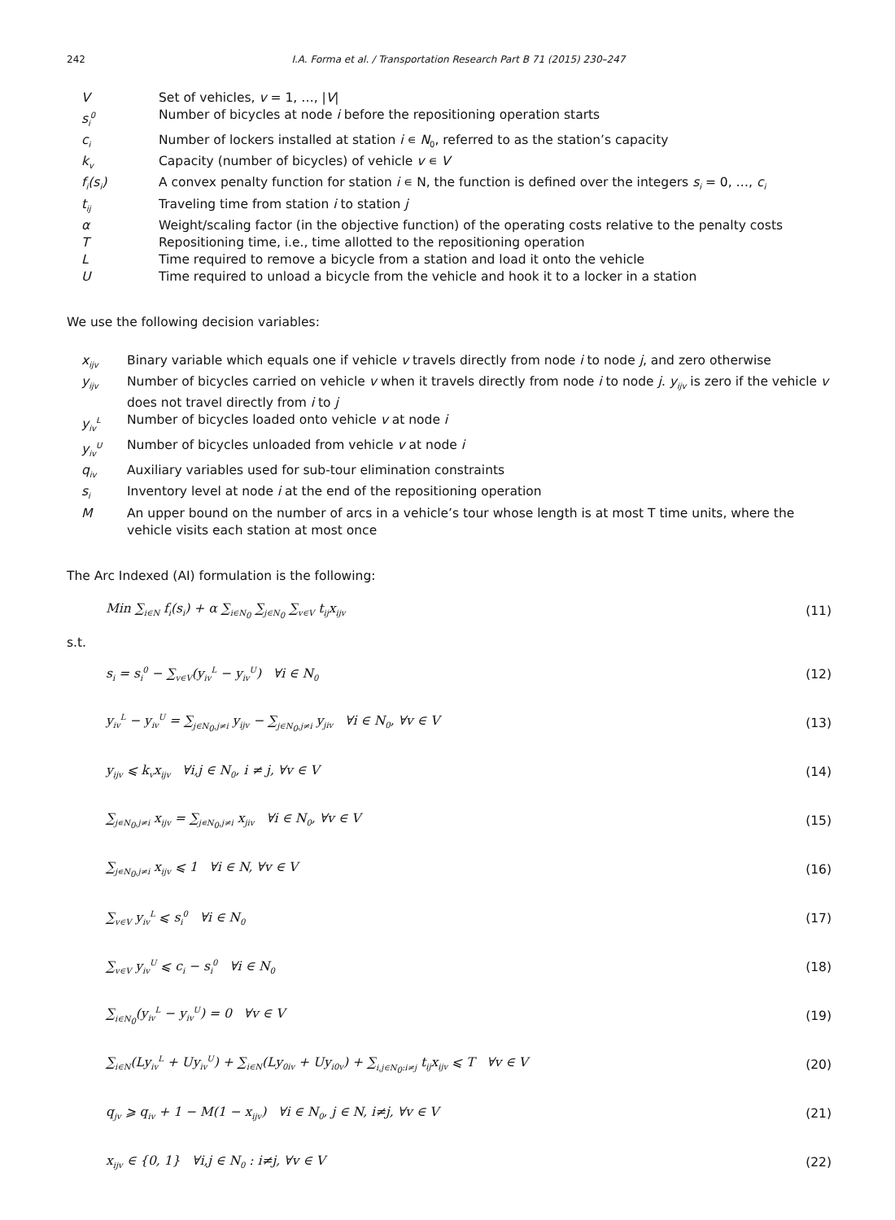242 I.A. Forma et al. / Transportation Research Part B 71 (2015) 230–247
V Set of vehicles, v = 1, …, |V|
s<sub>i</sub><sup>0</sup> Number of bicycles at node i before the repositioning operation starts
c<sub>i</sub> Number of lockers installed at station i ∊ N<sub>0</sub>, referred to as the station’s capacity
k<sub>v</sub> Capacity (number of bicycles) of vehicle v ∊ V
f<sub>i</sub>(s<sub>i</sub>) A convex penalty function for station i ∊ N, the function is defined over the integers s<sub>i</sub> = 0, …, c<sub>i</sub>
t<sub>ij</sub> Traveling time from station i to station j
α Weight/scaling factor (in the objective function) of the operating costs relative to the penalty costs
T Repositioning time, i.e., time allotted to the repositioning operation
L Time required to remove a bicycle from a station and load it onto the vehicle
U Time required to unload a bicycle from the vehicle and hook it to a locker in a station
We use the following decision variables:
x<sub>ijv</sub> Binary variable which equals one if vehicle v travels directly from node i to node j, and zero otherwise
y<sub>ijv</sub> Number of bicycles carried on vehicle v when it travels directly from node i to node j. y<sub>ijv</sub> is zero if the vehicle v does not travel directly from i to j
y<sub>iv</sub><sup>L</sup> Number of bicycles loaded onto vehicle v at node i
y<sub>iv</sub><sup>U</sup> Number of bicycles unloaded from vehicle v at node i
q<sub>iv</sub> Auxiliary variables used for sub-tour elimination constraints
s<sub>i</sub> Inventory level at node i at the end of the repositioning operation
M An upper bound on the number of arcs in a vehicle’s tour whose length is at most T time units, where the vehicle visits each station at most once
The Arc Indexed (AI) formulation is the following:
Min ∑<sub>i∈N</sub> f<sub>i</sub>(s<sub>i</sub>) + α ∑<sub>i∈N<sub>0</sub></sub> ∑<sub>j∈N<sub>0</sub></sub> ∑<sub>v∈V</sub> t<sub>ij</sub>x<sub>ijv</sub> (11)
s.t.
s<sub>i</sub> = s<sub>i</sub><sup>0</sup> − ∑<sub>v∈V</sub>(y<sub>iv</sub><sup>L</sup> − y<sub>iv</sub><sup>U</sup>) ∀i ∈ N<sub>0</sub> (12)
y<sub>iv</sub><sup>L</sup> − y<sub>iv</sub><sup>U</sup> = ∑<sub>j∈N<sub>0</sub>,j≠i</sub> y<sub>ijv</sub> − ∑<sub>j∈N<sub>0</sub>,j≠i</sub> y<sub>jiv</sub> ∀i ∈ N<sub>0</sub>, ∀v ∈ V (13)
y<sub>ijv</sub> ⩽ k<sub>v</sub>x<sub>ijv</sub> ∀i,j ∈ N<sub>0</sub>, i ≠ j, ∀v ∈ V (14)
∑<sub>j∊N<sub>0</sub>,j≠i</sub> x<sub>ijv</sub> = ∑<sub>j∊N<sub>0</sub>,j≠i</sub> x<sub>jiv</sub> ∀i ∈ N<sub>0</sub>, ∀v ∈ V (15)
∑<sub>j∊N<sub>0</sub>,j≠i</sub> x<sub>ijv</sub> ⩽ 1 ∀i ∈ N, ∀v ∈ V (16)
∑<sub>v∈V</sub> y<sub>iv</sub><sup>L</sup> ⩽ s<sub>i</sub><sup>0</sup> ∀i ∈ N<sub>0</sub> (17)
∑<sub>v∈V</sub> y<sub>iv</sub><sup>U</sup> ⩽ c<sub>i</sub> − s<sub>i</sub><sup>0</sup> ∀i ∈ N<sub>0</sub> (18)
∑<sub>i∈N<sub>0</sub></sub>(y<sub>iv</sub><sup>L</sup> − y<sub>iv</sub><sup>U</sup>) = 0 ∀v ∈ V (19)
∑<sub>i∈N</sub>(Ly<sub>iv</sub><sup>L</sup> + Uy<sub>iv</sub><sup>U</sup>) + ∑<sub>i∈N</sub>(Ly<sub>0iv</sub> + Uy<sub>i0v</sub>) + ∑<sub>i,j∈N<sub>0</sub>:i≠j</sub> t<sub>ij</sub>x<sub>ijv</sub> ⩽ T ∀v ∈ V (20)
q<sub>jv</sub> ⩾ q<sub>iv</sub> + 1 − M(1 − x<sub>ijv</sub>) ∀i ∈ N<sub>0</sub>, j ∈ N, i≠j, ∀v ∈ V (21)
x<sub>ijv</sub> ∈ {0, 1} ∀i,j ∈ N<sub>0</sub> : i≠j, ∀v ∈ V (22)